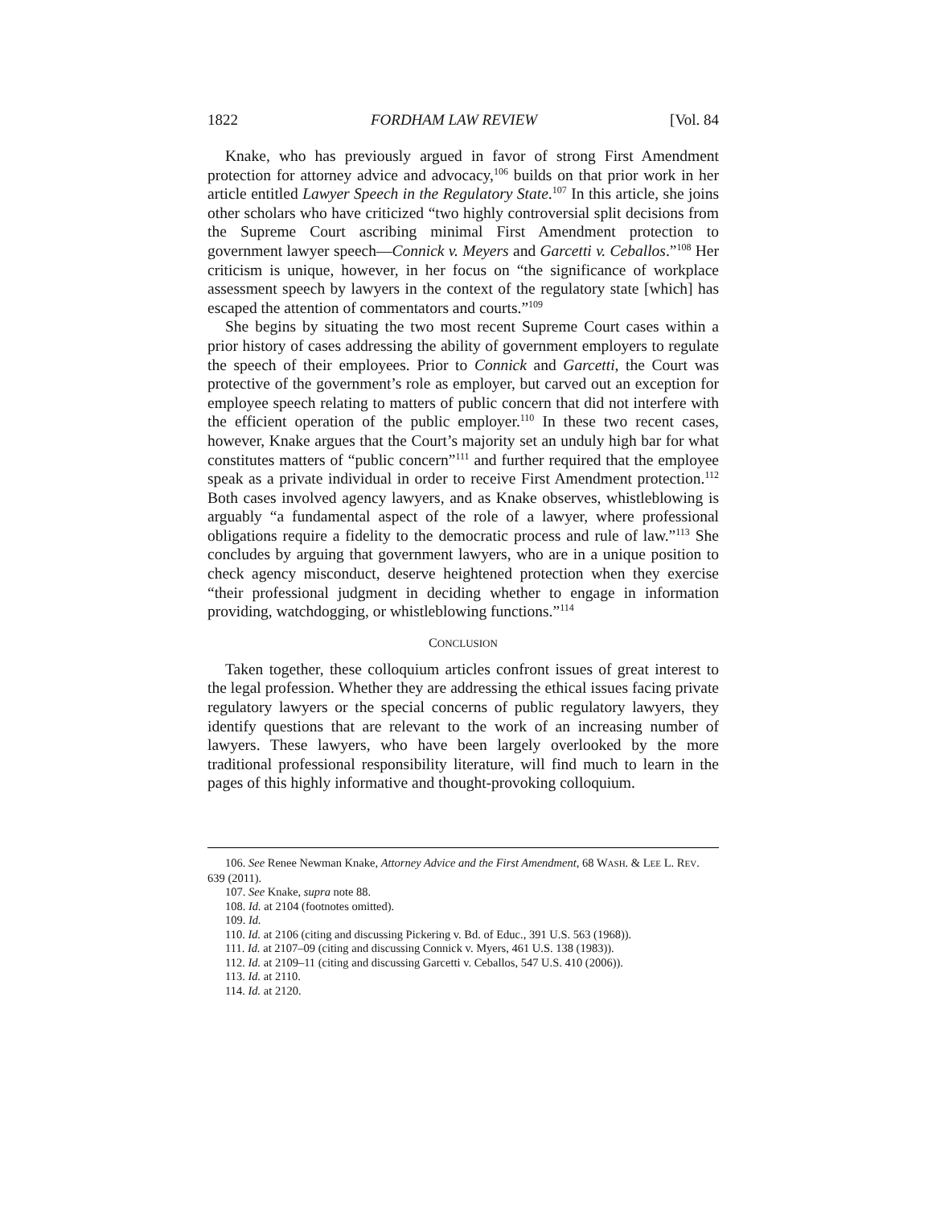1822 FORDHAM LAW REVIEW [Vol. 84
Knake, who has previously argued in favor of strong First Amendment protection for attorney advice and advocacy,<sup>106</sup> builds on that prior work in her article entitled Lawyer Speech in the Regulatory State.<sup>107</sup> In this article, she joins other scholars who have criticized “two highly controversial split decisions from the Supreme Court ascribing minimal First Amendment protection to government lawyer speech—Connick v. Meyers and Garcetti v. Ceballos.”<sup>108</sup> Her criticism is unique, however, in her focus on “the significance of workplace assessment speech by lawyers in the context of the regulatory state [which] has escaped the attention of commentators and courts.”<sup>109</sup>
She begins by situating the two most recent Supreme Court cases within a prior history of cases addressing the ability of government employers to regulate the speech of their employees. Prior to Connick and Garcetti, the Court was protective of the government’s role as employer, but carved out an exception for employee speech relating to matters of public concern that did not interfere with the efficient operation of the public employer.<sup>110</sup> In these two recent cases, however, Knake argues that the Court’s majority set an unduly high bar for what constitutes matters of “public concern”<sup>111</sup> and further required that the employee speak as a private individual in order to receive First Amendment protection.<sup>112</sup> Both cases involved agency lawyers, and as Knake observes, whistleblowing is arguably “a fundamental aspect of the role of a lawyer, where professional obligations require a fidelity to the democratic process and rule of law.”<sup>113</sup> She concludes by arguing that government lawyers, who are in a unique position to check agency misconduct, deserve heightened protection when they exercise “their professional judgment in deciding whether to engage in information providing, watchdogging, or whistleblowing functions.”<sup>114</sup>
CONCLUSION
Taken together, these colloquium articles confront issues of great interest to the legal profession. Whether they are addressing the ethical issues facing private regulatory lawyers or the special concerns of public regulatory lawyers, they identify questions that are relevant to the work of an increasing number of lawyers. These lawyers, who have been largely overlooked by the more traditional professional responsibility literature, will find much to learn in the pages of this highly informative and thought-provoking colloquium.
106. See Renee Newman Knake, Attorney Advice and the First Amendment, 68 WASH. & LEE L. REV. 639 (2011).
107. See Knake, supra note 88.
108. Id. at 2104 (footnotes omitted).
109. Id.
110. Id. at 2106 (citing and discussing Pickering v. Bd. of Educ., 391 U.S. 563 (1968)).
111. Id. at 2107–09 (citing and discussing Connick v. Myers, 461 U.S. 138 (1983)).
112. Id. at 2109–11 (citing and discussing Garcetti v. Ceballos, 547 U.S. 410 (2006)).
113. Id. at 2110.
114. Id. at 2120.